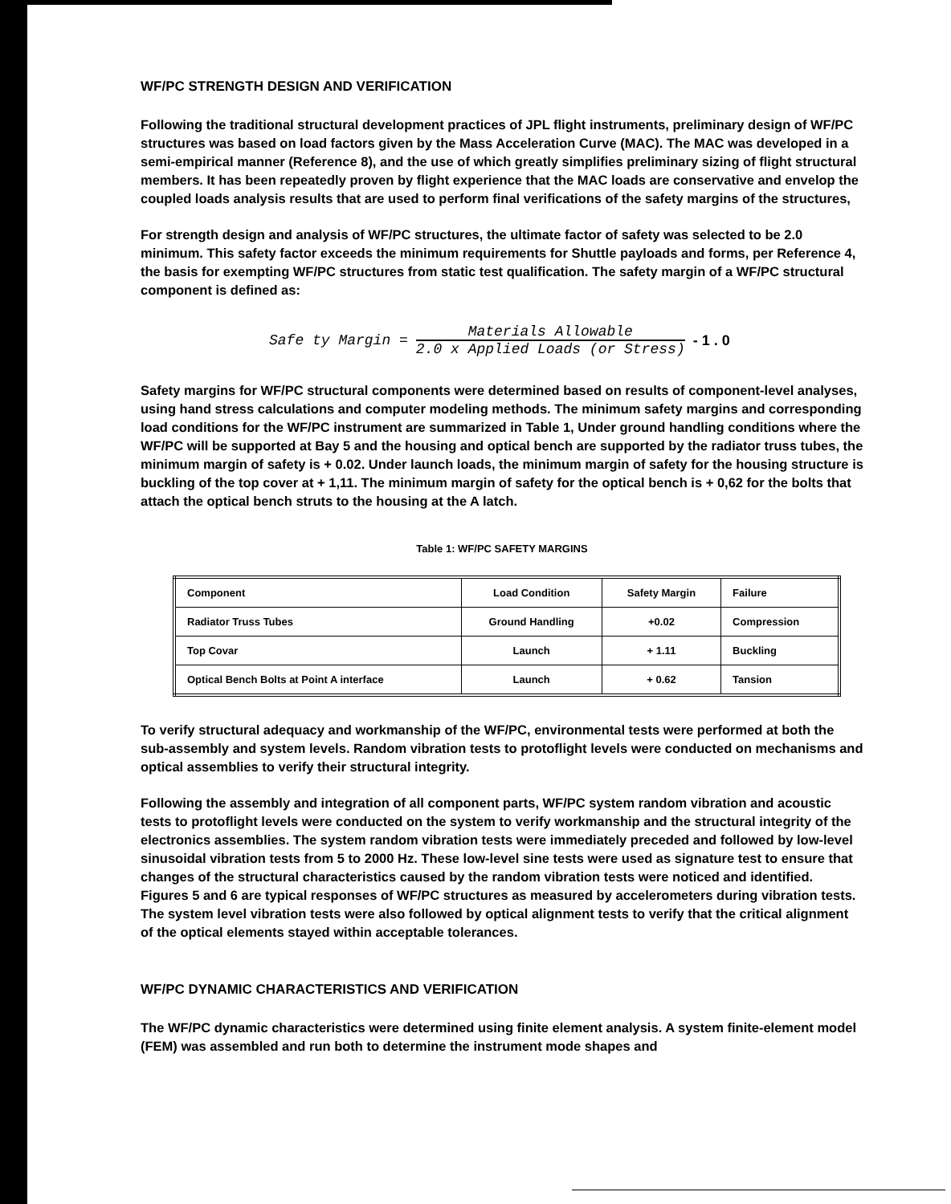WF/PC STRENGTH DESIGN AND VERIFICATION
Following the traditional structural development practices of JPL flight instruments, preliminary design of WF/PC structures was based on load factors given by the Mass Acceleration Curve (MAC). The MAC was developed in a semi-empirical manner (Reference 8), and the use of which greatly simplifies preliminary sizing of flight structural members. It has been repeatedly proven by flight experience that the MAC loads are conservative and envelop the coupled loads analysis results that are used to perform final verifications of the safety margins of the structures,
For strength design and analysis of WF/PC structures, the ultimate factor of safety was selected to be 2.0 minimum. This safety factor exceeds the minimum requirements for Shuttle payloads and forms, per Reference 4, the basis for exempting WF/PC structures from static test qualification. The safety margin of a WF/PC structural component is defined as:
Safe ty Margin = Materials Allowable 2.0 x Applied Loads (or Stress) - 1 . 0
Safety margins for WF/PC structural components were determined based on results of component-level analyses, using hand stress calculations and computer modeling methods. The minimum safety margins and corresponding load conditions for the WF/PC instrument are summarized in Table 1, Under ground handling conditions where the WF/PC will be supported at Bay 5 and the housing and optical bench are supported by the radiator truss tubes, the minimum margin of safety is + 0.02. Under launch loads, the minimum margin of safety for the housing structure is buckling of the top cover at + 1,11. The minimum margin of safety for the optical bench is + 0,62 for the bolts that attach the optical bench struts to the housing at the A latch.
Table 1: WF/PC SAFETY MARGINS
| Component | Load Condition | Safety Margin | Failure |
| Radiator Truss Tubes | Ground Handling | +0.02 | Compression |
| Top Covar | Launch | + 1.11 | Buckling |
| Optical Bench Bolts at Point A interface | Launch | + 0.62 | Tansion |
To verify structural adequacy and workmanship of the WF/PC, environmental tests were performed at both the sub-assembly and system levels. Random vibration tests to protoflight levels were conducted on mechanisms and optical assemblies to verify their structural integrity.
Following the assembly and integration of all component parts, WF/PC system random vibration and acoustic tests to protoflight levels were conducted on the system to verify workmanship and the structural integrity of the electronics assemblies. The system random vibration tests were immediately preceded and followed by low-level sinusoidal vibration tests from 5 to 2000 Hz. These low-level sine tests were used as signature test to ensure that changes of the structural characteristics caused by the random vibration tests were noticed and identified. Figures 5 and 6 are typical responses of WF/PC structures as measured by accelerometers during vibration tests. The system level vibration tests were also followed by optical alignment tests to verify that the critical alignment of the optical elements stayed within acceptable tolerances.
WF/PC DYNAMIC CHARACTERISTICS AND VERIFICATION
The WF/PC dynamic characteristics were determined using finite element analysis. A system finite-element model (FEM) was assembled and run both to determine the instrument mode shapes and